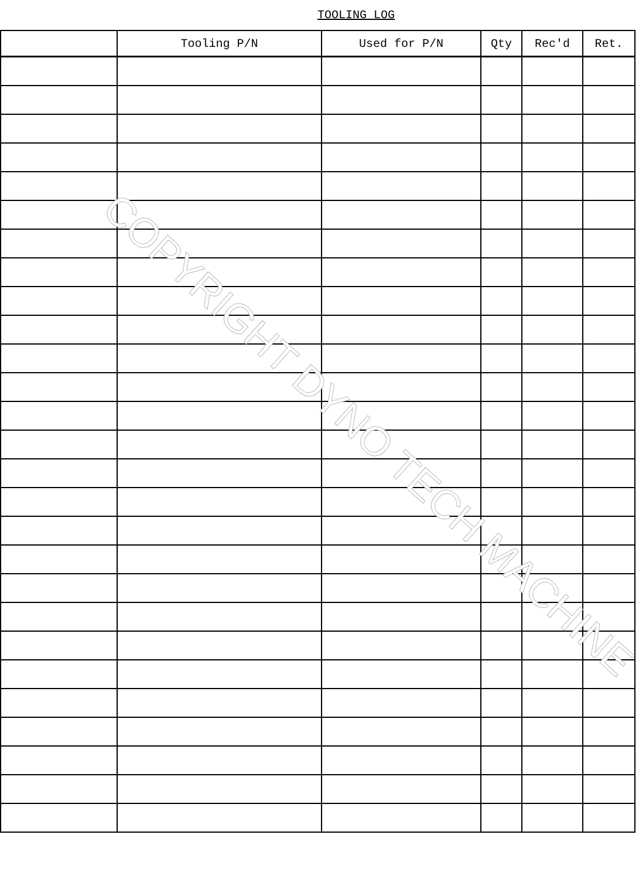TOOLING LOG
| | Tooling P/N | Used for P/N | Qty | Rec'd | Ret. |
| --- | --- | --- | --- | --- | --- |
COPYRIGHT DYNO TECH MACHINE